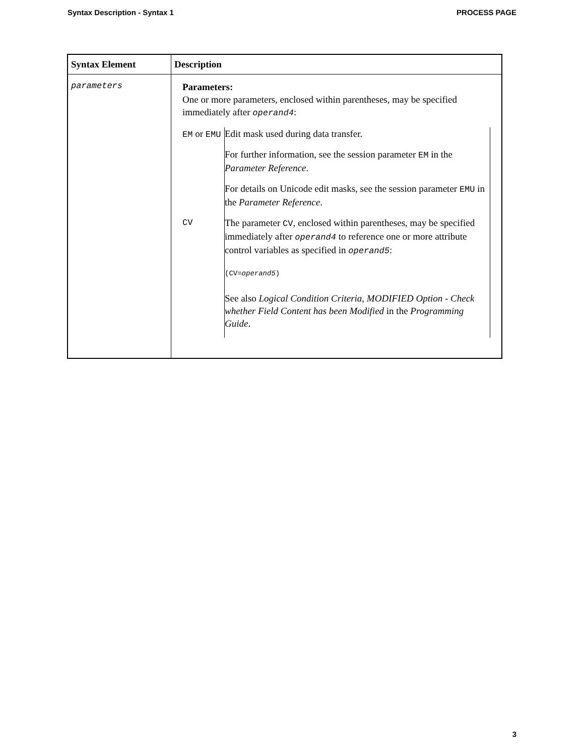Syntax Description - Syntax 1 PROCESS PAGE
| Syntax Element | Description |
| --- | --- |
| parameters | Parameters: One or more parameters, enclosed within parentheses, may be specified immediately after operand4 : / EM or EMU / Edit mask used during data transfer. For further information, see the session parameter EM in the Parameter Reference . For details on Unicode edit masks, see the session parameter EMU in the Parameter Reference . / / CV / The parameter CV , enclosed within parentheses, may be specified immediately after operand4 to reference one or more attribute control variables as specified in operand5 : (CV= operand5 ) See also Logical Condition Criteria , MODIFIED Option - Check whether Field Content has been Modified in the Programming Guide . / |
3